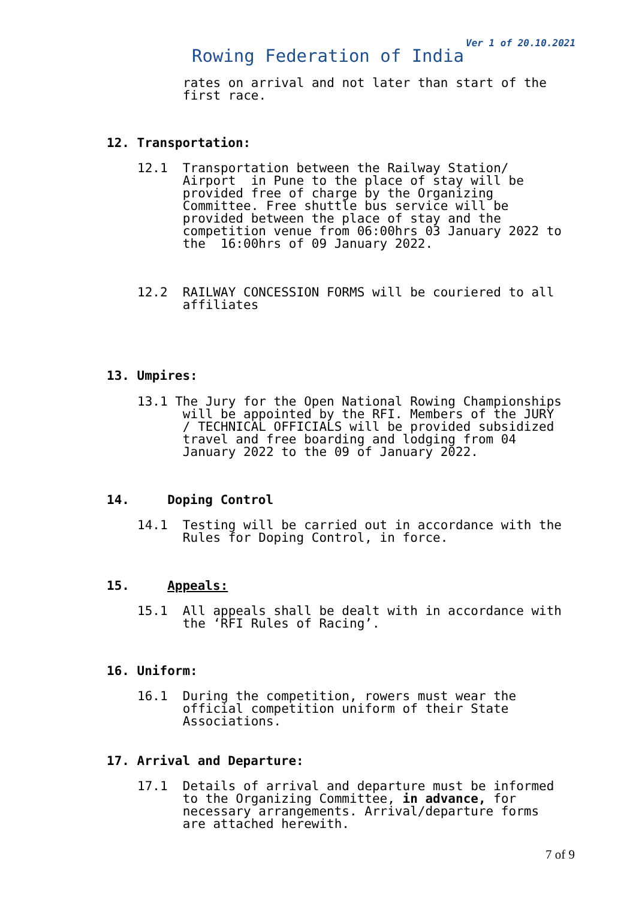Ver 1 of 20.10.2021
Rowing Federation of India
rates on arrival and not later than start of the first race.
12. Transportation:
12.1 Transportation between the Railway Station/ Airport in Pune to the place of stay will be provided free of charge by the Organizing Committee. Free shuttle bus service will be provided between the place of stay and the competition venue from 06:00hrs 03 January 2022 to the 16:00hrs of 09 January 2022.
12.2 RAILWAY CONCESSION FORMS will be couriered to all affiliates
13. Umpires:
13.1 The Jury for the Open National Rowing Championships will be appointed by the RFI. Members of the JURY / TECHNICAL OFFICIALS will be provided subsidized travel and free boarding and lodging from 04 January 2022 to the 09 of January 2022.
14. Doping Control
14.1 Testing will be carried out in accordance with the Rules for Doping Control, in force.
15. Appeals:
15.1 All appeals shall be dealt with in accordance with the ‘RFI Rules of Racing’.
16. Uniform:
16.1 During the competition, rowers must wear the official competition uniform of their State Associations.
17. Arrival and Departure:
17.1 Details of arrival and departure must be informed to the Organizing Committee, in advance, for necessary arrangements. Arrival/departure forms are attached herewith.
7 of 9